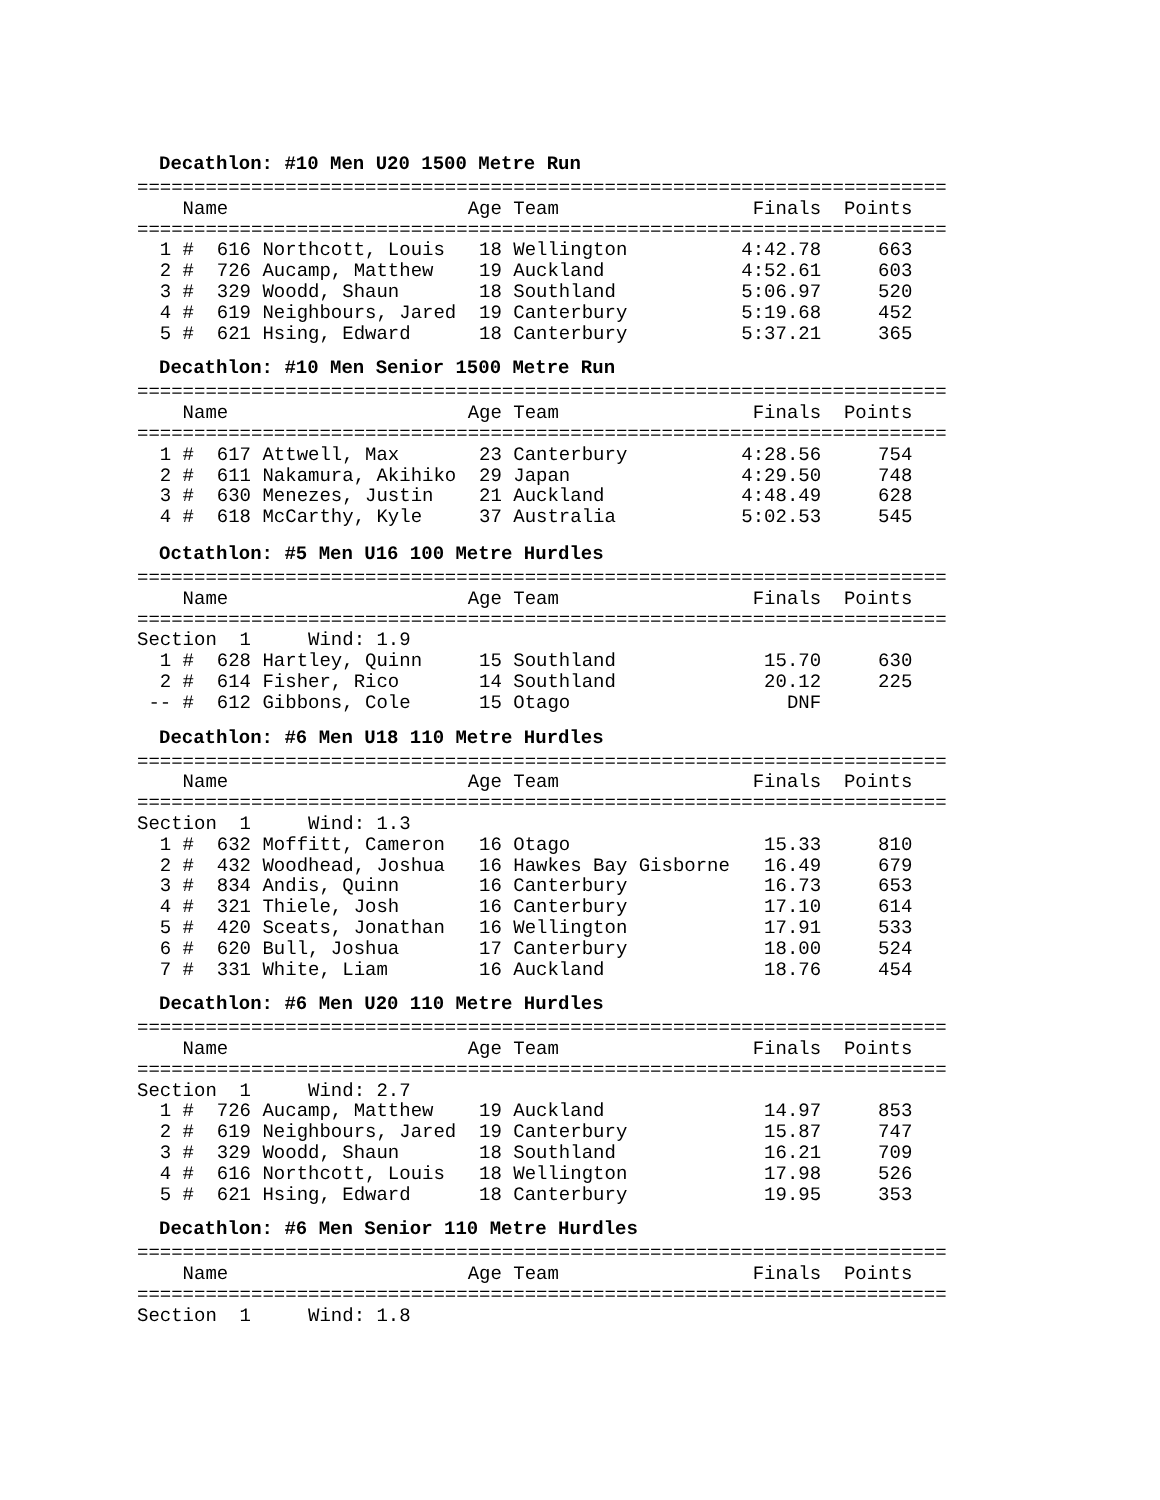Decathlon: #10 Men U20 1500 Metre Run
=======================================================================
    Name                     Age Team                 Finals  Points
=======================================================================
  1 #  616 Northcott, Louis   18 Wellington          4:42.78     663
  2 #  726 Aucamp, Matthew    19 Auckland            4:52.61     603
  3 #  329 Woodd, Shaun       18 Southland           5:06.97     520
  4 #  619 Neighbours, Jared  19 Canterbury          5:19.68     452
  5 #  621 Hsing, Edward      18 Canterbury          5:37.21     365
Decathlon: #10 Men Senior 1500 Metre Run
=======================================================================
    Name                     Age Team                 Finals  Points
=======================================================================
  1 #  617 Attwell, Max       23 Canterbury          4:28.56     754
  2 #  611 Nakamura, Akihiko  29 Japan               4:29.50     748
  3 #  630 Menezes, Justin    21 Auckland            4:48.49     628
  4 #  618 McCarthy, Kyle     37 Australia           5:02.53     545
Octathlon: #5 Men U16 100 Metre Hurdles
=======================================================================
    Name                     Age Team                 Finals  Points
=======================================================================
Section  1     Wind: 1.9
  1 #  628 Hartley, Quinn     15 Southland             15.70     630
  2 #  614 Fisher, Rico       14 Southland             20.12     225
 -- #  612 Gibbons, Cole      15 Otago                   DNF
Decathlon: #6 Men U18 110 Metre Hurdles
=======================================================================
    Name                     Age Team                 Finals  Points
=======================================================================
Section  1     Wind: 1.3
  1 #  632 Moffitt, Cameron   16 Otago                 15.33     810
  2 #  432 Woodhead, Joshua   16 Hawkes Bay Gisborne   16.49     679
  3 #  834 Andis, Quinn       16 Canterbury            16.73     653
  4 #  321 Thiele, Josh       16 Canterbury            17.10     614
  5 #  420 Sceats, Jonathan   16 Wellington            17.91     533
  6 #  620 Bull, Joshua       17 Canterbury            18.00     524
  7 #  331 White, Liam        16 Auckland              18.76     454
Decathlon: #6 Men U20 110 Metre Hurdles
=======================================================================
    Name                     Age Team                 Finals  Points
=======================================================================
Section  1     Wind: 2.7
  1 #  726 Aucamp, Matthew    19 Auckland              14.97     853
  2 #  619 Neighbours, Jared  19 Canterbury            15.87     747
  3 #  329 Woodd, Shaun       18 Southland             16.21     709
  4 #  616 Northcott, Louis   18 Wellington            17.98     526
  5 #  621 Hsing, Edward      18 Canterbury            19.95     353
Decathlon: #6 Men Senior 110 Metre Hurdles
=======================================================================
    Name                     Age Team                 Finals  Points
=======================================================================
Section  1     Wind: 1.8